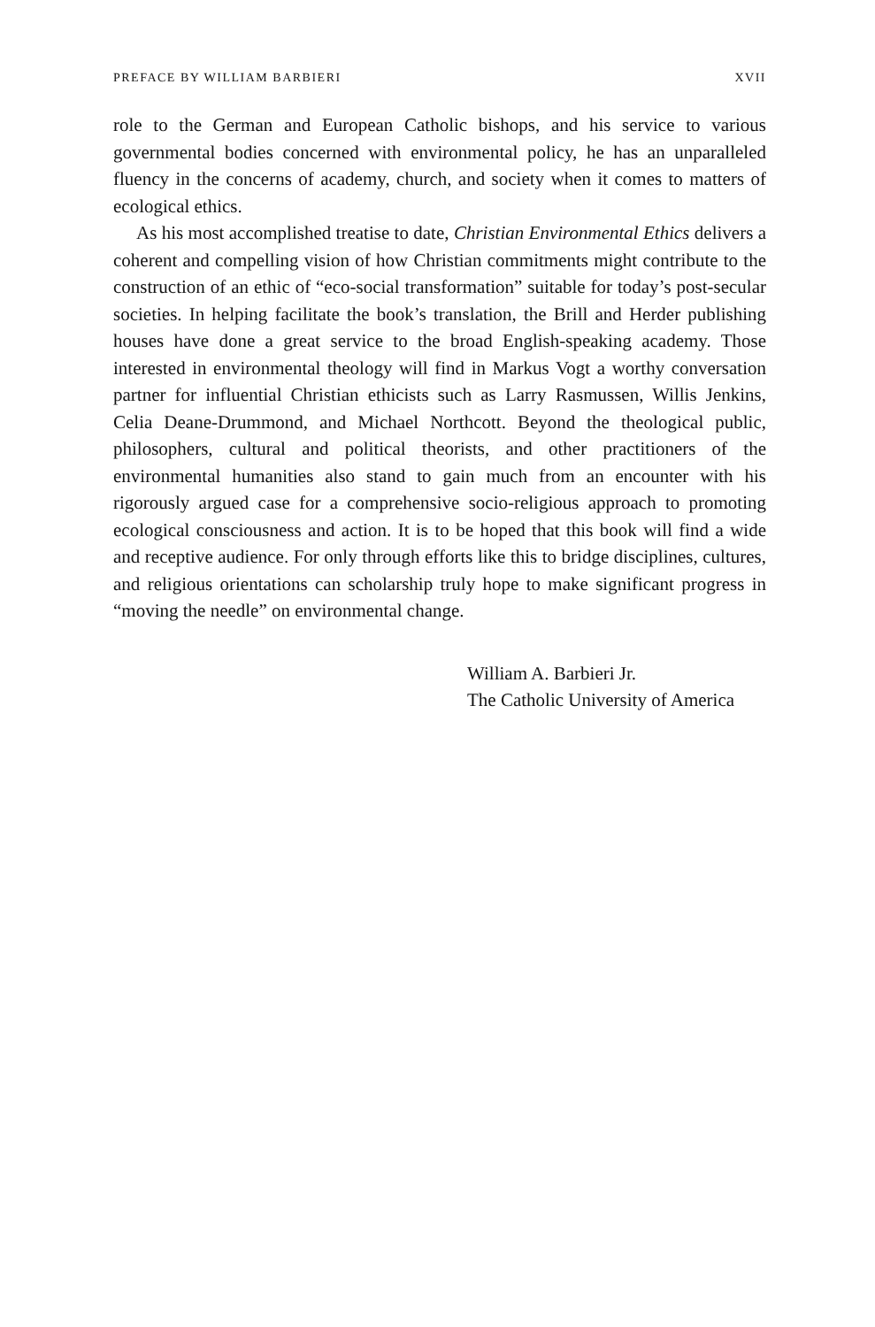PREFACE BY WILLIAM BARBIERI XVII
role to the German and European Catholic bishops, and his service to various governmental bodies concerned with environmental policy, he has an unparalleled fluency in the concerns of academy, church, and society when it comes to matters of ecological ethics.
As his most accomplished treatise to date, Christian Environmental Ethics delivers a coherent and compelling vision of how Christian commitments might contribute to the construction of an ethic of “eco-social transformation” suitable for today’s post-secular societies. In helping facilitate the book’s translation, the Brill and Herder publishing houses have done a great service to the broad English-speaking academy. Those interested in environmental theology will find in Markus Vogt a worthy conversation partner for influential Christian ethicists such as Larry Rasmussen, Willis Jenkins, Celia Deane-Drummond, and Michael Northcott. Beyond the theological public, philosophers, cultural and political theorists, and other practitioners of the environmental humanities also stand to gain much from an encounter with his rigorously argued case for a comprehensive socio-religious approach to promoting ecological consciousness and action. It is to be hoped that this book will find a wide and receptive audience. For only through efforts like this to bridge disciplines, cultures, and religious orientations can scholarship truly hope to make significant progress in “moving the needle” on environmental change.
William A. Barbieri Jr.
The Catholic University of America